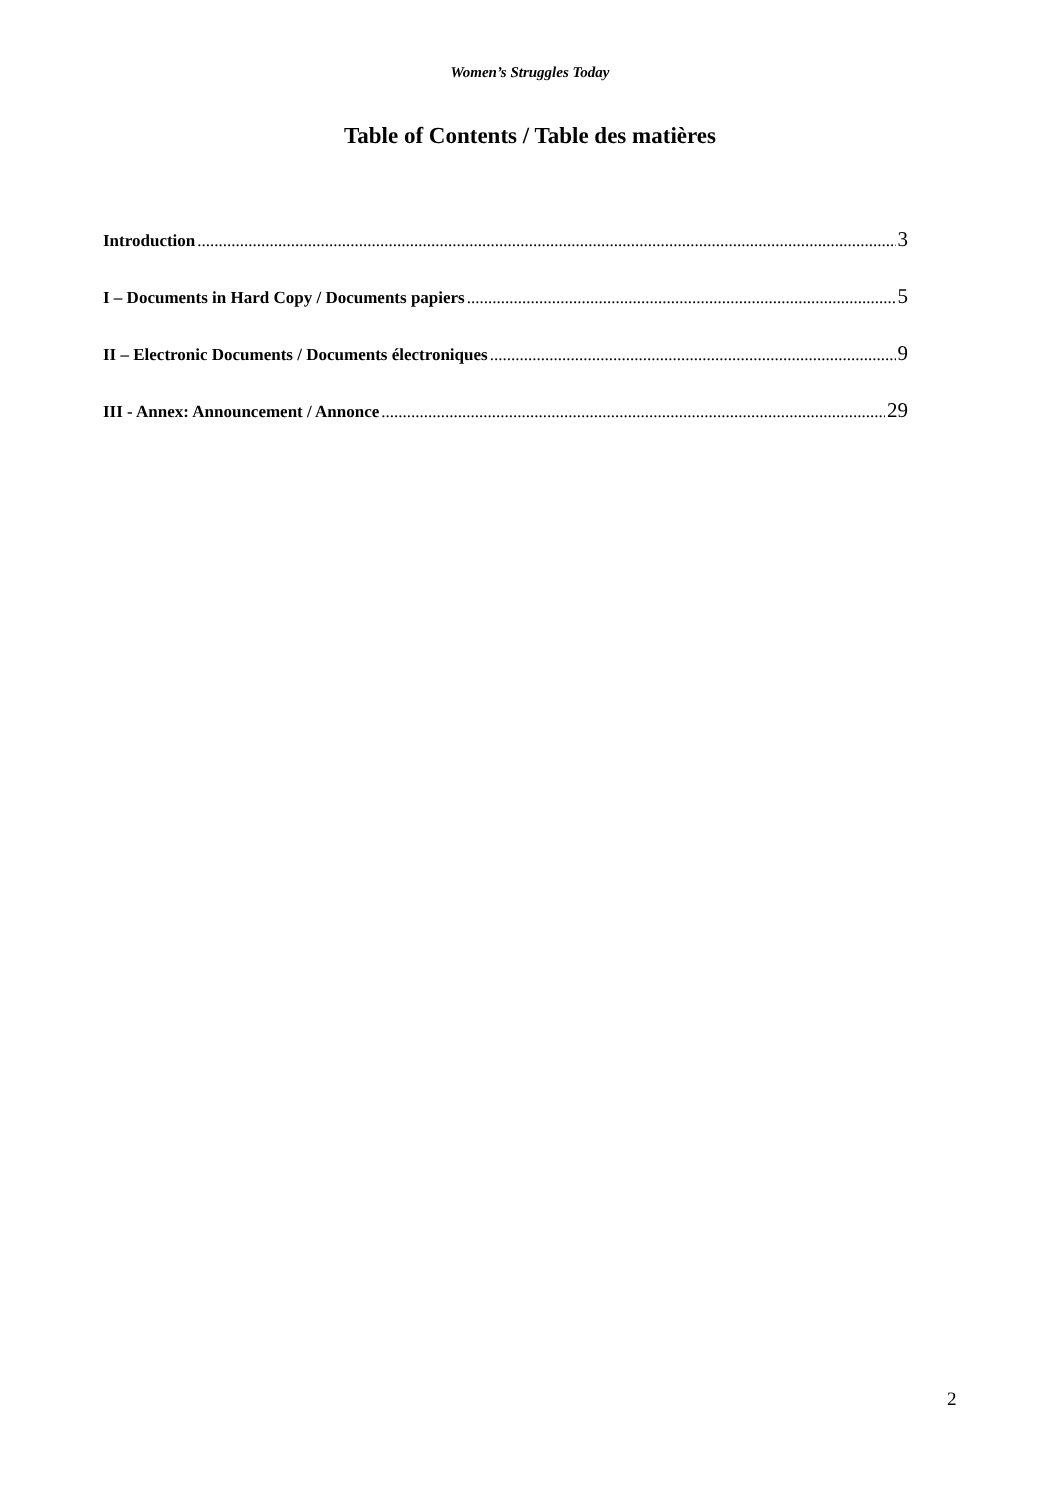Women’s Struggles Today
Table of Contents / Table des matières
Introduction 3
I – Documents in Hard Copy / Documents papiers 5
II – Electronic Documents / Documents électroniques 9
III - Annex: Announcement / Annonce 29
2